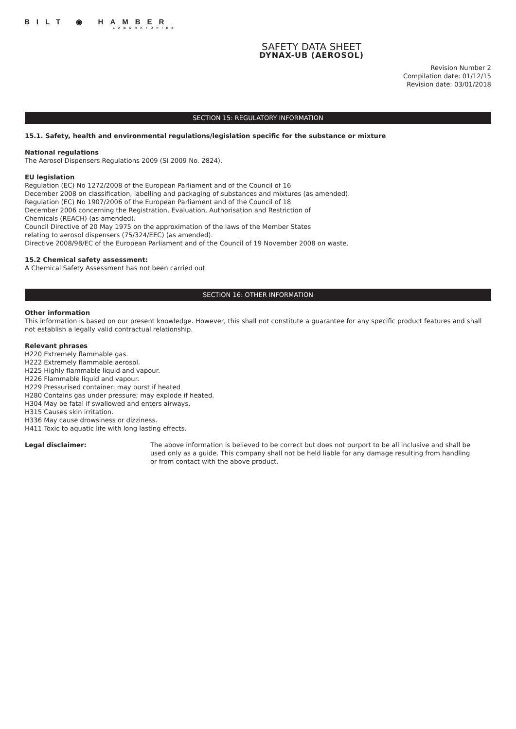BILT ◉ HAMBER
LABORATORIES
SAFETY DATA SHEET
DYNAX-UB (AEROSOL)
Revision Number 2
Compilation date: 01/12/15
Revision date: 03/01/2018
SECTION 15: REGULATORY INFORMATION
15.1. Safety, health and environmental regulations/legislation specific for the substance or mixture
National regulations
The Aerosol Dispensers Regulations 2009 (SI 2009 No. 2824).
EU legislation
Regulation (EC) No 1272/2008 of the European Parliament and of the Council of 16
December 2008 on classification, labelling and packaging of substances and mixtures (as amended).
Regulation (EC) No 1907/2006 of the European Parliament and of the Council of 18
December 2006 concerning the Registration, Evaluation, Authorisation and Restriction of
Chemicals (REACH) (as amended).
Council Directive of 20 May 1975 on the approximation of the laws of the Member States
relating to aerosol dispensers (75/324/EEC) (as amended).
Directive 2008/98/EC of the European Parliament and of the Council of 19 November 2008 on waste.
15.2 Chemical safety assessment:
A Chemical Safety Assessment has not been carried out
SECTION 16: OTHER INFORMATION
Other information
This information is based on our present knowledge. However, this shall not constitute a guarantee for any specific product features and shall not establish a legally valid contractual relationship.
Relevant phrases
H220 Extremely flammable gas.
H222 Extremely flammable aerosol.
H225 Highly flammable liquid and vapour.
H226 Flammable liquid and vapour.
H229 Pressurised container: may burst if heated
H280 Contains gas under pressure; may explode if heated.
H304 May be fatal if swallowed and enters airways.
H315 Causes skin irritation.
H336 May cause drowsiness or dizziness.
H411 Toxic to aquatic life with long lasting effects.
Legal disclaimer: The above information is believed to be correct but does not purport to be all inclusive and shall be used only as a guide. This company shall not be held liable for any damage resulting from handling or from contact with the above product.